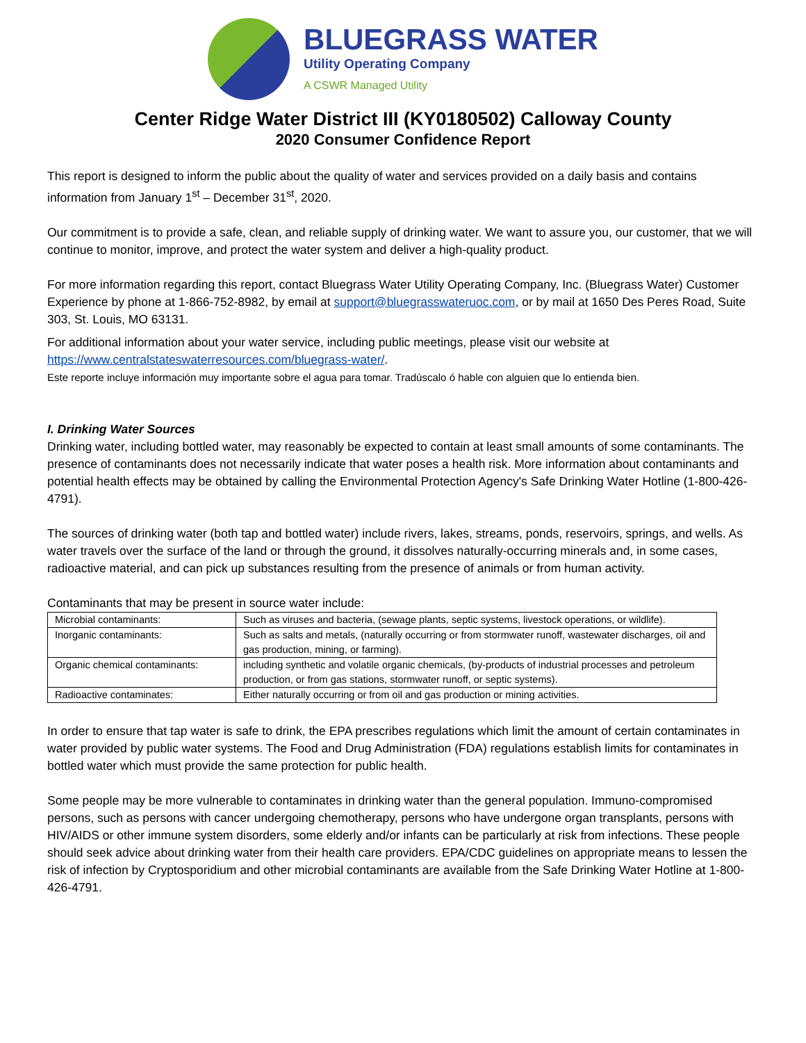BLUEGRASS WATER
Utility Operating Company
A CSWR Managed Utility
Center Ridge Water District III (KY0180502) Calloway County
2020 Consumer Confidence Report
This report is designed to inform the public about the quality of water and services provided on a daily basis and contains information from January 1<sup>st</sup> – December 31<sup>st</sup>, 2020.
Our commitment is to provide a safe, clean, and reliable supply of drinking water. We want to assure you, our customer, that we will continue to monitor, improve, and protect the water system and deliver a high-quality product.
For more information regarding this report, contact Bluegrass Water Utility Operating Company, Inc. (Bluegrass Water) Customer Experience by phone at 1-866-752-8982, by email at support@bluegrasswateruoc.com, or by mail at 1650 Des Peres Road, Suite 303, St. Louis, MO 63131.
For additional information about your water service, including public meetings, please visit our website at https://www.centralstateswaterresources.com/bluegrass-water/.
Este reporte incluye información muy importante sobre el agua para tomar. Tradúscalo ó hable con alguien que lo entienda bien.
I. Drinking Water Sources
Drinking water, including bottled water, may reasonably be expected to contain at least small amounts of some contaminants. The presence of contaminants does not necessarily indicate that water poses a health risk. More information about contaminants and potential health effects may be obtained by calling the Environmental Protection Agency's Safe Drinking Water Hotline (1-800-426-4791).
The sources of drinking water (both tap and bottled water) include rivers, lakes, streams, ponds, reservoirs, springs, and wells. As water travels over the surface of the land or through the ground, it dissolves naturally-occurring minerals and, in some cases, radioactive material, and can pick up substances resulting from the presence of animals or from human activity.
Contaminants that may be present in source water include:
| Microbial contaminants: | Such as viruses and bacteria, (sewage plants, septic systems, livestock operations, or wildlife). |
| Inorganic contaminants: | Such as salts and metals, (naturally occurring or from stormwater runoff, wastewater discharges, oil and gas production, mining, or farming). |
| Organic chemical contaminants: | including synthetic and volatile organic chemicals, (by-products of industrial processes and petroleum production, or from gas stations, stormwater runoff, or septic systems). |
| Radioactive contaminates: | Either naturally occurring or from oil and gas production or mining activities. |
In order to ensure that tap water is safe to drink, the EPA prescribes regulations which limit the amount of certain contaminates in water provided by public water systems. The Food and Drug Administration (FDA) regulations establish limits for contaminates in bottled water which must provide the same protection for public health.
Some people may be more vulnerable to contaminates in drinking water than the general population. Immuno-compromised persons, such as persons with cancer undergoing chemotherapy, persons who have undergone organ transplants, persons with HIV/AIDS or other immune system disorders, some elderly and/or infants can be particularly at risk from infections. These people should seek advice about drinking water from their health care providers. EPA/CDC guidelines on appropriate means to lessen the risk of infection by Cryptosporidium and other microbial contaminants are available from the Safe Drinking Water Hotline at 1-800-426-4791.